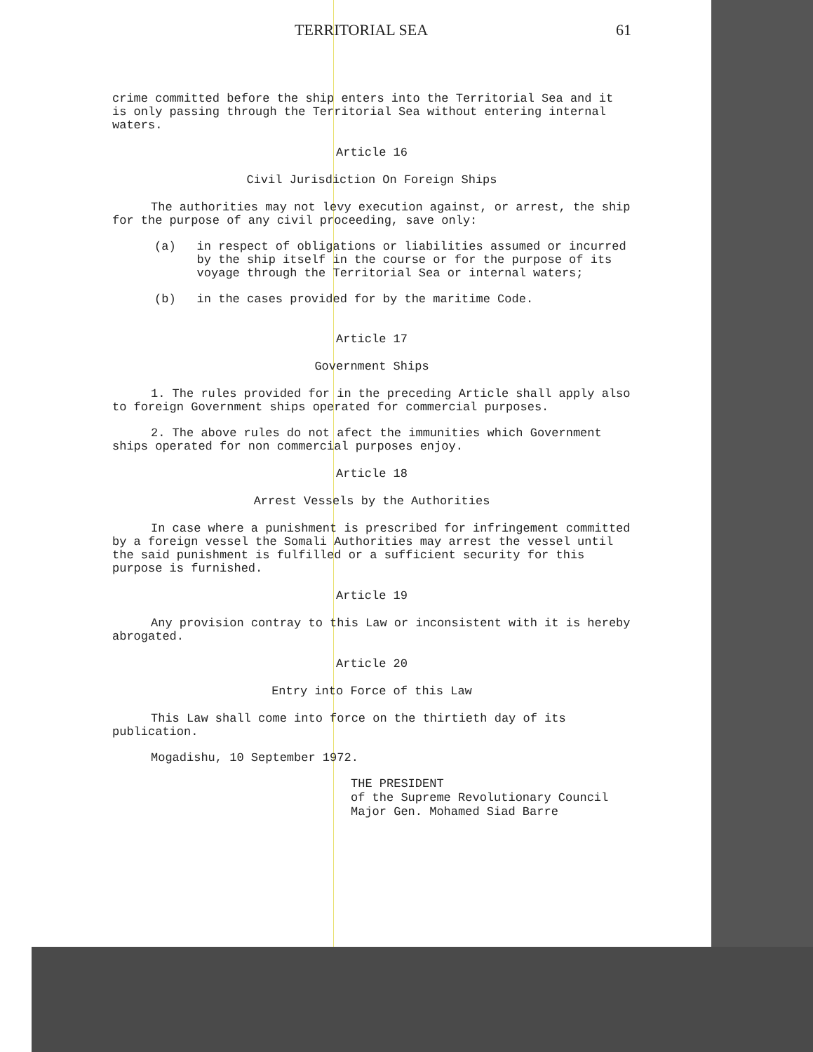TERRITORIAL SEA 61
crime committed before the ship enters into the Territorial Sea and it is only passing through the Territorial Sea without entering internal waters.
Article 16
Civil Jurisdiction On Foreign Ships
The authorities may not levy execution against, or arrest, the ship for the purpose of any civil proceeding, save only:
(a)
in respect of obligations or liabilities assumed or incurred by the ship itself in the course or for the purpose of its voyage through the Territorial Sea or internal waters;
(b)
in the cases provided for by the maritime Code.
Article 17
Government Ships
1. The rules provided for in the preceding Article shall apply also to foreign Government ships operated for commercial purposes.
2. The above rules do not afect the immunities which Government ships operated for non commercial purposes enjoy.
Article 18
Arrest Vessels by the Authorities
In case where a punishment is prescribed for infringement committed by a foreign vessel the Somali Authorities may arrest the vessel until the said punishment is fulfilled or a sufficient security for this purpose is furnished.
Article 19
Any provision contray to this Law or inconsistent with it is hereby abrogated.
Article 20
Entry into Force of this Law
This Law shall come into force on the thirtieth day of its publication.
Mogadishu, 10 September 1972.
THE PRESIDENT
of the Supreme Revolutionary Council
Major Gen. Mohamed Siad Barre